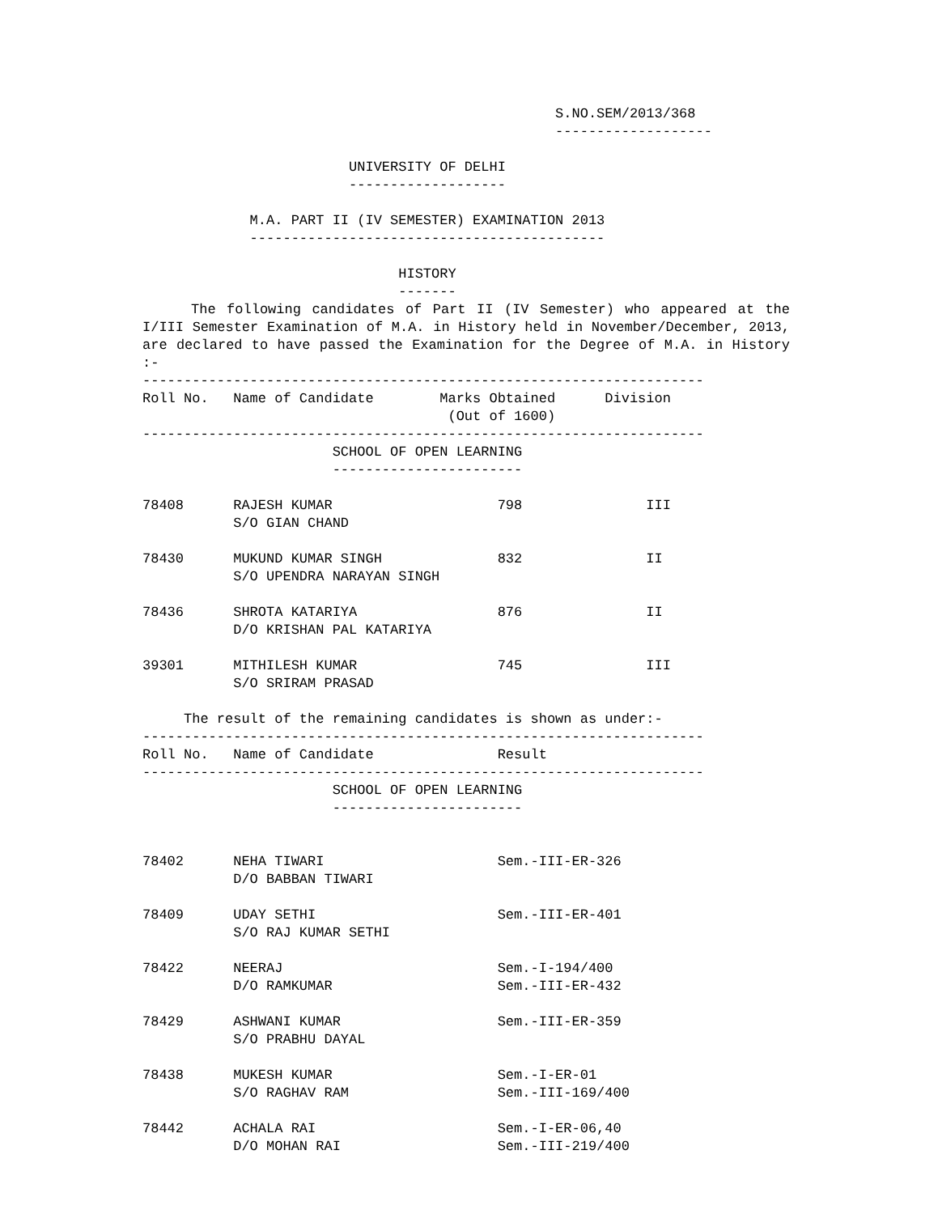S.NO.SEM/2013/368
                                                  -------------------

                         UNIVERSITY OF DELHI
                         -------------------

             M.A. PART II (IV SEMESTER) EXAMINATION 2013
             -------------------------------------------

                               HISTORY
                               -------
The following candidates of Part II (IV Semester) who appeared at the I/III Semester Examination of M.A. in History held in November/December, 2013, are declared to have passed the Examination for the Degree of M.A. in History :-
--------------------------------------------------------------------
Roll No.   Name of Candidate        Marks Obtained      Division
                                     (Out of 1600)
--------------------------------------------------------------------
                       SCHOOL OF OPEN LEARNING
                       -----------------------

78408      RAJESH KUMAR                    798               III
           S/O GIAN CHAND

78430      MUKUND KUMAR SINGH              832               II
           S/O UPENDRA NARAYAN SINGH

78436      SHROTA KATARIYA                 876               II
           D/O KRISHAN PAL KATARIYA

39301      MITHILESH KUMAR                 745               III
           S/O SRIRAM PRASAD

     The result of the remaining candidates is shown as under:-
--------------------------------------------------------------------
Roll No.   Name of Candidate               Result
--------------------------------------------------------------------
                       SCHOOL OF OPEN LEARNING
                       -----------------------


78402      NEHA TIWARI                     Sem.-III-ER-326
           D/O BABBAN TIWARI

78409      UDAY SETHI                      Sem.-III-ER-401
           S/O RAJ KUMAR SETHI

78422      NEERAJ                          Sem.-I-194/400
           D/O RAMKUMAR                    Sem.-III-ER-432

78429      ASHWANI KUMAR                   Sem.-III-ER-359
           S/O PRABHU DAYAL

78438      MUKESH KUMAR                    Sem.-I-ER-01
           S/O RAGHAV RAM                  Sem.-III-169/400

78442      ACHALA RAI                      Sem.-I-ER-06,40
           D/O MOHAN RAI                   Sem.-III-219/400